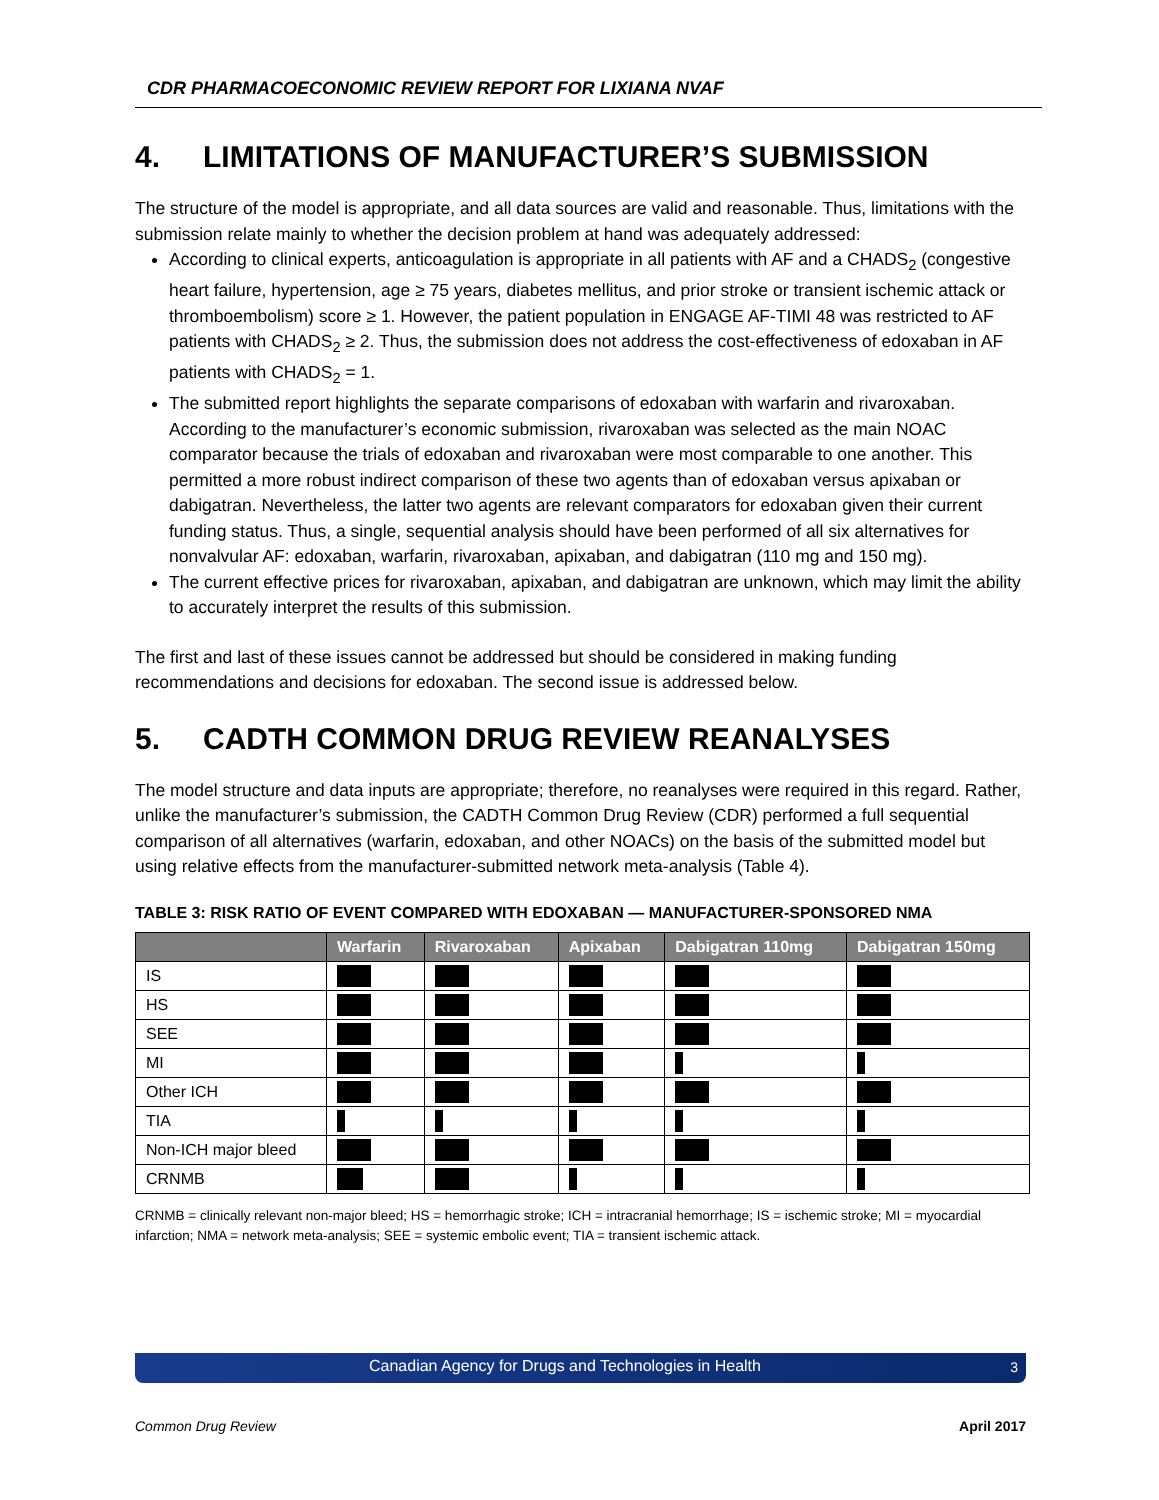CDR PHARMACOECONOMIC REVIEW REPORT FOR LIXIANA NVAF
4. LIMITATIONS OF MANUFACTURER’S SUBMISSION
The structure of the model is appropriate, and all data sources are valid and reasonable. Thus, limitations with the submission relate mainly to whether the decision problem at hand was adequately addressed:
According to clinical experts, anticoagulation is appropriate in all patients with AF and a CHADS<sub>2</sub> (congestive heart failure, hypertension, age ≥ 75 years, diabetes mellitus, and prior stroke or transient ischemic attack or thromboembolism) score ≥ 1. However, the patient population in ENGAGE AF-TIMI 48 was restricted to AF patients with CHADS<sub>2</sub> ≥ 2. Thus, the submission does not address the cost-effectiveness of edoxaban in AF patients with CHADS<sub>2</sub> = 1.
The submitted report highlights the separate comparisons of edoxaban with warfarin and rivaroxaban. According to the manufacturer’s economic submission, rivaroxaban was selected as the main NOAC comparator because the trials of edoxaban and rivaroxaban were most comparable to one another. This permitted a more robust indirect comparison of these two agents than of edoxaban versus apixaban or dabigatran. Nevertheless, the latter two agents are relevant comparators for edoxaban given their current funding status. Thus, a single, sequential analysis should have been performed of all six alternatives for nonvalvular AF: edoxaban, warfarin, rivaroxaban, apixaban, and dabigatran (110 mg and 150 mg).
The current effective prices for rivaroxaban, apixaban, and dabigatran are unknown, which may limit the ability to accurately interpret the results of this submission.
The first and last of these issues cannot be addressed but should be considered in making funding recommendations and decisions for edoxaban. The second issue is addressed below.
5. CADTH COMMON DRUG REVIEW REANALYSES
The model structure and data inputs are appropriate; therefore, no reanalyses were required in this regard. Rather, unlike the manufacturer’s submission, the CADTH Common Drug Review (CDR) performed a full sequential comparison of all alternatives (warfarin, edoxaban, and other NOACs) on the basis of the submitted model but using relative effects from the manufacturer-submitted network meta-analysis (Table 4).
TABLE 3: RISK RATIO OF EVENT COMPARED WITH EDOXABAN — MANUFACTURER-SPONSORED NMA
| | Warfarin | Rivaroxaban | Apixaban | Dabigatran 110mg | Dabigatran 150mg |
| --- | --- | --- | --- | --- | --- |
| IS | | | | | |
| HS | | | | | |
| SEE | | | | | |
| MI | | | | | |
| Other ICH | | | | | |
| TIA | | | | | |
| Non-ICH major bleed | | | | | |
| CRNMB | | | | | |
CRNMB = clinically relevant non-major bleed; HS = hemorrhagic stroke; ICH = intracranial hemorrhage; IS = ischemic stroke; MI = myocardial infarction; NMA = network meta-analysis; SEE = systemic embolic event; TIA = transient ischemic attack.
Canadian Agency for Drugs and Technologies in Health 3
Common Drug Review April 2017